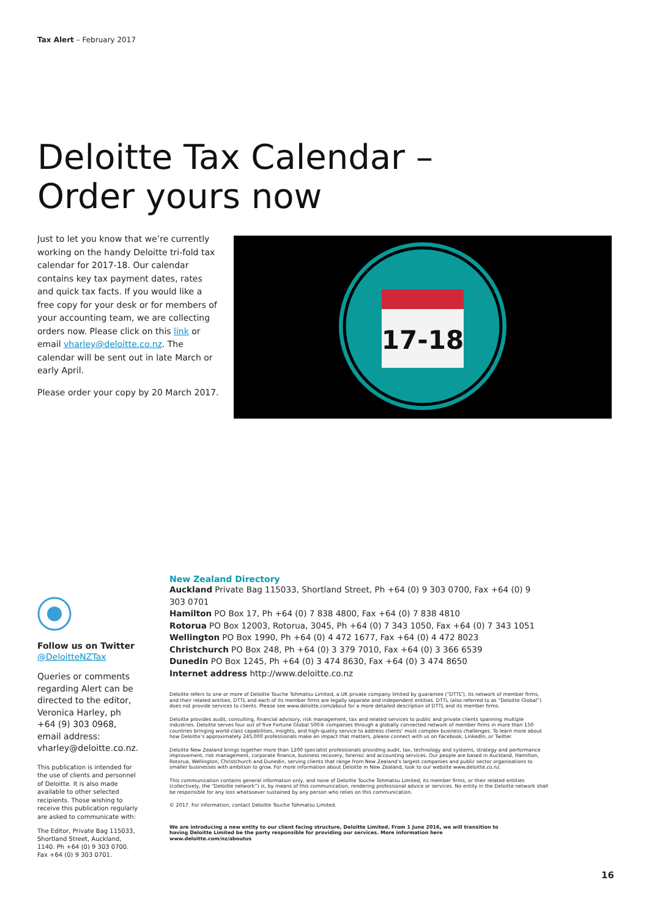Tax Alert – February 2017
Deloitte Tax Calendar –
Order yours now
Just to let you know that we’re currently working on the handy Deloitte tri-fold tax calendar for 2017-18. Our calendar contains key tax payment dates, rates and quick tax facts. If you would like a free copy for your desk or for members of your accounting team, we are collecting orders now. Please click on this link or email vharley@deloitte.co.nz. The calendar will be sent out in late March or early April.
Please order your copy by 20 March 2017.
17-18
Follow us on Twitter
@DeloitteNZTax
Queries or comments regarding Alert can be directed to the editor, Veronica Harley, ph +64 (9) 303 0968, email address: vharley@deloitte.co.nz.
This publication is intended for the use of clients and personnel of Deloitte. It is also made available to other selected recipients. Those wishing to receive this publication regularly are asked to communicate with:
The Editor, Private Bag 115033, Shortland Street, Auckland, 1140. Ph +64 (0) 9 303 0700.
Fax +64 (0) 9 303 0701.
New Zealand Directory
Auckland Private Bag 115033, Shortland Street, Ph +64 (0) 9 303 0700, Fax +64 (0) 9 303 0701
Hamilton PO Box 17, Ph +64 (0) 7 838 4800, Fax +64 (0) 7 838 4810
Rotorua PO Box 12003, Rotorua, 3045, Ph +64 (0) 7 343 1050, Fax +64 (0) 7 343 1051
Wellington PO Box 1990, Ph +64 (0) 4 472 1677, Fax +64 (0) 4 472 8023
Christchurch PO Box 248, Ph +64 (0) 3 379 7010, Fax +64 (0) 3 366 6539
Dunedin PO Box 1245, Ph +64 (0) 3 474 8630, Fax +64 (0) 3 474 8650
Internet address http://www.deloitte.co.nz
Deloitte refers to one or more of Deloitte Touche Tohmatsu Limited, a UK private company limited by guarantee (“DTTL”), its network of member firms, and their related entities. DTTL and each of its member firms are legally separate and independent entities. DTTL (also referred to as “Deloitte Global”) does not provide services to clients. Please see www.deloitte.com/about for a more detailed description of DTTL and its member firms.
Deloitte provides audit, consulting, financial advisory, risk management, tax and related services to public and private clients spanning multiple industries. Deloitte serves four out of five Fortune Global 500® companies through a globally connected network of member firms in more than 150 countries bringing world-class capabilities, insights, and high-quality service to address clients’ most complex business challenges. To learn more about how Deloitte’s approximately 245,000 professionals make an impact that matters, please connect with us on Facebook, LinkedIn, or Twitter.
Deloitte New Zealand brings together more than 1200 specialist professionals providing audit, tax, technology and systems, strategy and performance improvement, risk management, corporate finance, business recovery, forensic and accounting services. Our people are based in Auckland, Hamilton, Rotorua, Wellington, Christchurch and Dunedin, serving clients that range from New Zealand’s largest companies and public sector organisations to smaller businesses with ambition to grow. For more information about Deloitte in New Zealand, look to our website www.deloitte.co.nz.
This communication contains general information only, and none of Deloitte Touche Tohmatsu Limited, its member firms, or their related entities (collectively, the “Deloitte network”) is, by means of this communication, rendering professional advice or services. No entity in the Deloitte network shall be responsible for any loss whatsoever sustained by any person who relies on this communication.
© 2017. For information, contact Deloitte Touche Tohmatsu Limited.
We are introducing a new entity to our client facing structure, Deloitte Limited. From 1 June 2016, we will transition to having Deloitte Limited be the party responsible for providing our services. More information here www.deloitte.com/nz/aboutus
16